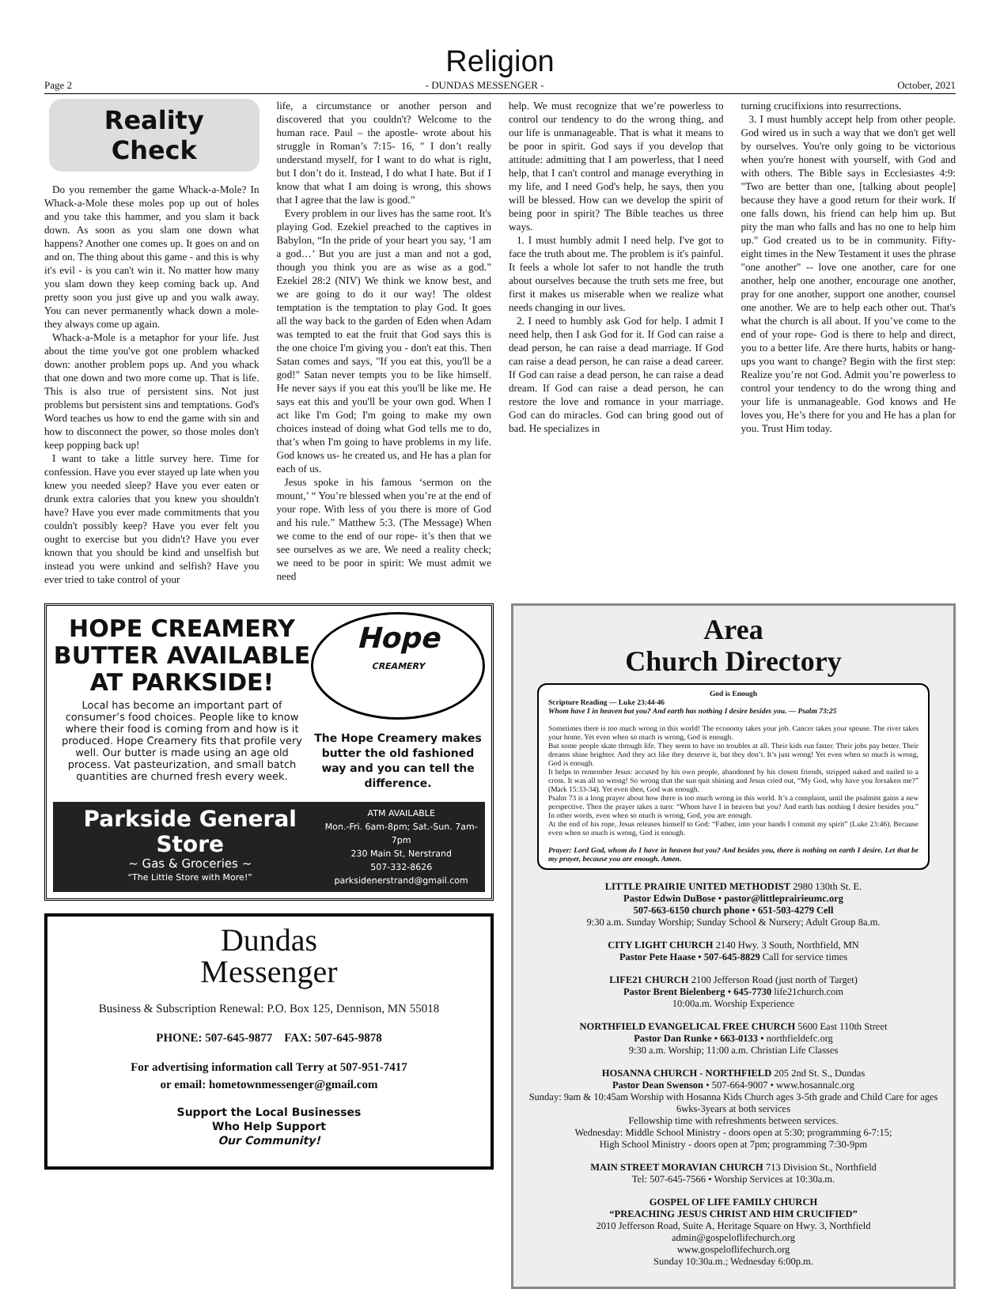Religion
Page 2 - DUNDAS MESSENGER - October, 2021
Reality
Check
Do you remember the game Whack-a-Mole? In Whack-a-Mole these moles pop up out of holes and you take this hammer, and you slam it back down. As soon as you slam one down what happens? Another one comes up. It goes on and on and on. The thing about this game - and this is why it's evil - is you can't win it. No matter how many you slam down they keep coming back up. And pretty soon you just give up and you walk away. You can never permanently whack down a mole- they always come up again.
Whack-a-Mole is a metaphor for your life. Just about the time you've got one problem whacked down: another problem pops up. And you whack that one down and two more come up. That is life. This is also true of persistent sins. Not just problems but persistent sins and temptations. God's Word teaches us how to end the game with sin and how to disconnect the power, so those moles don't keep popping back up!
I want to take a little survey here. Time for confession. Have you ever stayed up late when you knew you needed sleep? Have you ever eaten or drunk extra calories that you knew you shouldn't have? Have you ever made commitments that you couldn't possibly keep? Have you ever felt you ought to exercise but you didn't? Have you ever known that you should be kind and unselfish but instead you were unkind and selfish? Have you ever tried to take control of your
life, a circumstance or another person and discovered that you couldn't? Welcome to the human race. Paul – the apostle- wrote about his struggle in Roman’s 7:15- 16, " I don’t really understand myself, for I want to do what is right, but I don’t do it. Instead, I do what I hate. But if I know that what I am doing is wrong, this shows that I agree that the law is good.”
Every problem in our lives has the same root. It's playing God. Ezekiel preached to the captives in Babylon, “In the pride of your heart you say, ‘I am a god…’ But you are just a man and not a god, though you think you are as wise as a god.” Ezekiel 28:2 (NIV) We think we know best, and we are going to do it our way! The oldest temptation is the temptation to play God. It goes all the way back to the garden of Eden when Adam was tempted to eat the fruit that God says this is the one choice I'm giving you - don't eat this. Then Satan comes and says, "If you eat this, you'll be a god!" Satan never tempts you to be like himself. He never says if you eat this you'll be like me. He says eat this and you'll be your own god. When I act like I'm God; I'm going to make my own choices instead of doing what God tells me to do, that’s when I'm going to have problems in my life. God knows us- he created us, and He has a plan for each of us.
Jesus spoke in his famous ‘sermon on the mount,’ “ You’re blessed when you’re at the end of your rope. With less of you there is more of God and his rule.” Matthew 5:3. (The Message) When we come to the end of our rope- it’s then that we see ourselves as we are. We need a reality check; we need to be poor in spirit: We must admit we need
help. We must recognize that we’re powerless to control our tendency to do the wrong thing, and our life is unmanageable. That is what it means to be poor in spirit. God says if you develop that attitude: admitting that I am powerless, that I need help, that I can't control and manage everything in my life, and I need God's help, he says, then you will be blessed. How can we develop the spirit of being poor in spirit? The Bible teaches us three ways.
1. I must humbly admit I need help. I've got to face the truth about me. The problem is it's painful. It feels a whole lot safer to not handle the truth about ourselves because the truth sets me free, but first it makes us miserable when we realize what needs changing in our lives.
2. I need to humbly ask God for help. I admit I need help, then I ask God for it. If God can raise a dead person, he can raise a dead marriage. If God can raise a dead person, he can raise a dead career. If God can raise a dead person, he can raise a dead dream. If God can raise a dead person, he can restore the love and romance in your marriage. God can do miracles. God can bring good out of bad. He specializes in
turning crucifixions into resurrections.
3. I must humbly accept help from other people. God wired us in such a way that we don't get well by ourselves. You're only going to be victorious when you're honest with yourself, with God and with others. The Bible says in Ecclesiastes 4:9: "Two are better than one, [talking about people] because they have a good return for their work. If one falls down, his friend can help him up. But pity the man who falls and has no one to help him up." God created us to be in community. Fifty-eight times in the New Testament it uses the phrase "one another" -- love one another, care for one another, help one another, encourage one another, pray for one another, support one another, counsel one another. We are to help each other out. That's what the church is all about. If you’ve come to the end of your rope- God is there to help and direct, you to a better life. Are there hurts, habits or hang-ups you want to change? Begin with the first step: Realize you’re not God. Admit you’re powerless to control your tendency to do the wrong thing and your life is unmanageable. God knows and He loves you, He’s there for you and He has a plan for you. Trust Him today.
HOPE CREAMERY BUTTER AVAILABLE AT PARKSIDE!
Local has become an important part of consumer’s food choices. People like to know where their food is coming from and how is it produced. Hope Creamery fits that profile very well. Our butter is made using an age old process. Vat pasteurization, and small batch quantities are churned fresh every week.
Hope
CREAMERY
The Hope Creamery makes butter the old fashioned way and you can tell the difference.
Parkside General Store
~ Gas & Groceries ~
“The Little Store with More!”
ATM AVAILABLE
Mon.-Fri. 6am-8pm; Sat.-Sun. 7am-7pm
230 Main St, Nerstrand
507-332-8626
parksidenerstrand@gmail.com
Dundas
Messenger
Business & Subscription Renewal: P.O. Box 125, Dennison, MN 55018
PHONE: 507-645-9877 FAX: 507-645-9878
For advertising information call Terry at 507-951-7417
or email: hometownmessenger@gmail.com
Support the Local Businesses
Who Help Support
Our Community!
Area
Church Directory
God is Enough
Scripture Reading — Luke 23:44-46
Whom have I in heaven but you? And earth has nothing I desire besides you. — Psalm 73:25
Sometimes there is too much wrong in this world! The economy takes your job. Cancer takes your spouse. The river takes your home. Yet even when so much is wrong, God is enough.
But some people skate through life. They seem to have no troubles at all. Their kids run faster. Their jobs pay better. Their dreams shine brighter. And they act like they deserve it, but they don’t. It’s just wrong! Yet even when so much is wrong, God is enough.
It helps to remember Jesus: accused by his own people, abandoned by his closest friends, stripped naked and nailed to a cross. It was all so wrong! So wrong that the sun quit shining and Jesus cried out, “My God, why have you forsaken me?” (Mark 15:33-34). Yet even then, God was enough.
Psalm 73 is a long prayer about how there is too much wrong in this world. It’s a complaint, until the psalmist gains a new perspective. Then the prayer takes a turn: “Whom have I in heaven but you? And earth has nothing I desire besides you.” In other words, even when so much is wrong, God, you are enough.
At the end of his rope, Jesus releases himself to God: “Father, into your hands I commit my spirit” (Luke 23:46). Because even when so much is wrong, God is enough.
Prayer: Lord God, whom do I have in heaven but you? And besides you, there is nothing on earth I desire. Let that be my prayer, because you are enough. Amen.
LITTLE PRAIRIE UNITED METHODIST 2980 130th St. E.
Pastor Edwin DuBose • pastor@littleprairieumc.org
507-663-6150 church phone • 651-503-4279 Cell
9:30 a.m. Sunday Worship; Sunday School & Nursery; Adult Group 8a.m.
CITY LIGHT CHURCH 2140 Hwy. 3 South, Northfield, MN
Pastor Pete Haase • 507-645-8829 Call for service times
LIFE21 CHURCH 2100 Jefferson Road (just north of Target)
Pastor Brent Bielenberg • 645-7730 life21church.com
10:00a.m. Worship Experience
NORTHFIELD EVANGELICAL FREE CHURCH 5600 East 110th Street
Pastor Dan Runke • 663-0133 • northfieldefc.org
9:30 a.m. Worship; 11:00 a.m. Christian Life Classes
HOSANNA CHURCH - NORTHFIELD 205 2nd St. S., Dundas
Pastor Dean Swenson • 507-664-9007 • www.hosannalc.org
Sunday: 9am & 10:45am Worship with Hosanna Kids Church ages 3-5th grade and Child Care for ages 6wks-3years at both services
Fellowship time with refreshments between services.
Wednesday: Middle School Ministry - doors open at 5:30; programming 6-7:15;
High School Ministry - doors open at 7pm; programming 7:30-9pm
MAIN STREET MORAVIAN CHURCH 713 Division St., Northfield
Tel: 507-645-7566 • Worship Services at 10:30a.m.
GOSPEL OF LIFE FAMILY CHURCH
“PREACHING JESUS CHRIST AND HIM CRUCIFIED”
2010 Jefferson Road, Suite A, Heritage Square on Hwy. 3, Northfield
admin@gospeloflifechurch.org
www.gospeloflifechurch.org
Sunday 10:30a.m.; Wednesday 6:00p.m.